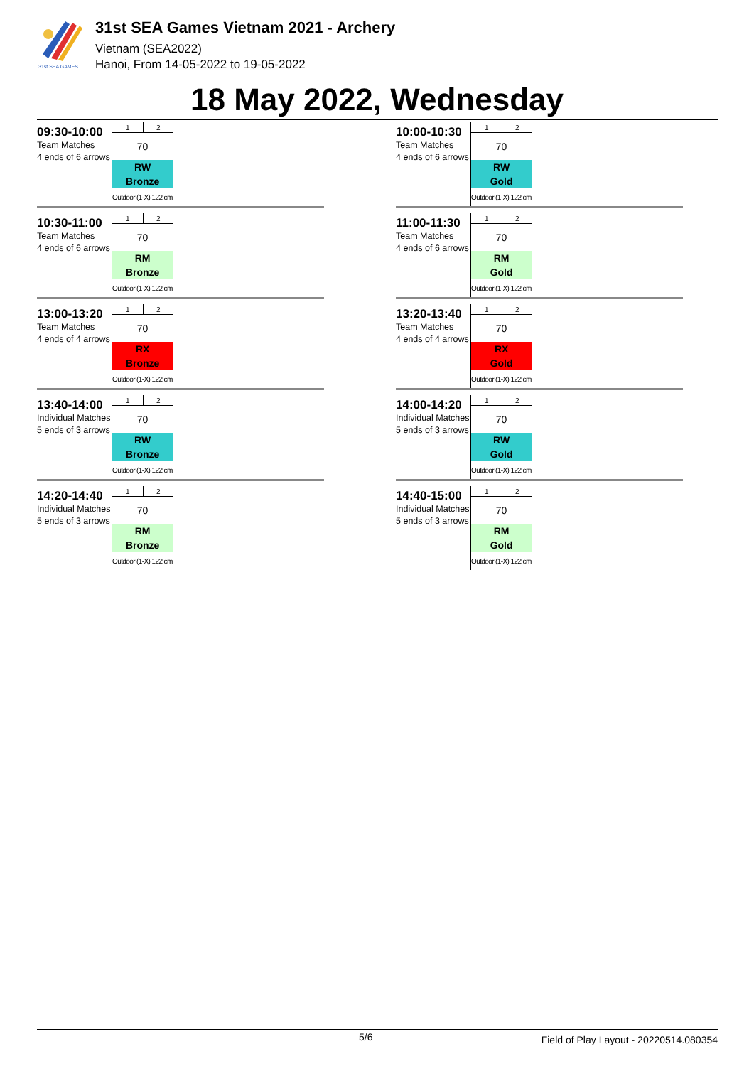31st SEA GAMES
31st SEA Games Vietnam 2021 - Archery
Vietnam (SEA2022)
Hanoi, From 14-05-2022 to 19-05-2022
18 May 2022, Wednesday
09:30-10:00
Team Matches
4 ends of 6 arrows
| 1 | 2 |
| 70 | |
| RW | |
| Bronze | |
| Outdoor (1-X) 122 cm | |
10:00-10:30
Team Matches
4 ends of 6 arrows
| 1 | 2 |
| 70 | |
| RW | |
| Gold | |
| Outdoor (1-X) 122 cm | |
10:30-11:00
Team Matches
4 ends of 6 arrows
| 1 | 2 |
| 70 | |
| RM | |
| Bronze | |
| Outdoor (1-X) 122 cm | |
11:00-11:30
Team Matches
4 ends of 6 arrows
| 1 | 2 |
| 70 | |
| RM | |
| Gold | |
| Outdoor (1-X) 122 cm | |
13:00-13:20
Team Matches
4 ends of 4 arrows
| 1 | 2 |
| 70 | |
| RX | |
| Bronze | |
| Outdoor (1-X) 122 cm | |
13:20-13:40
Team Matches
4 ends of 4 arrows
| 1 | 2 |
| 70 | |
| RX | |
| Gold | |
| Outdoor (1-X) 122 cm | |
13:40-14:00
Individual Matches
5 ends of 3 arrows
| 1 | 2 |
| 70 | |
| RW | |
| Bronze | |
| Outdoor (1-X) 122 cm | |
14:00-14:20
Individual Matches
5 ends of 3 arrows
| 1 | 2 |
| 70 | |
| RW | |
| Gold | |
| Outdoor (1-X) 122 cm | |
14:20-14:40
Individual Matches
5 ends of 3 arrows
| 1 | 2 |
| 70 | |
| RM | |
| Bronze | |
| Outdoor (1-X) 122 cm | |
14:40-15:00
Individual Matches
5 ends of 3 arrows
| 1 | 2 |
| 70 | |
| RM | |
| Gold | |
| Outdoor (1-X) 122 cm | |
5/6 Field of Play Layout - 20220514.080354